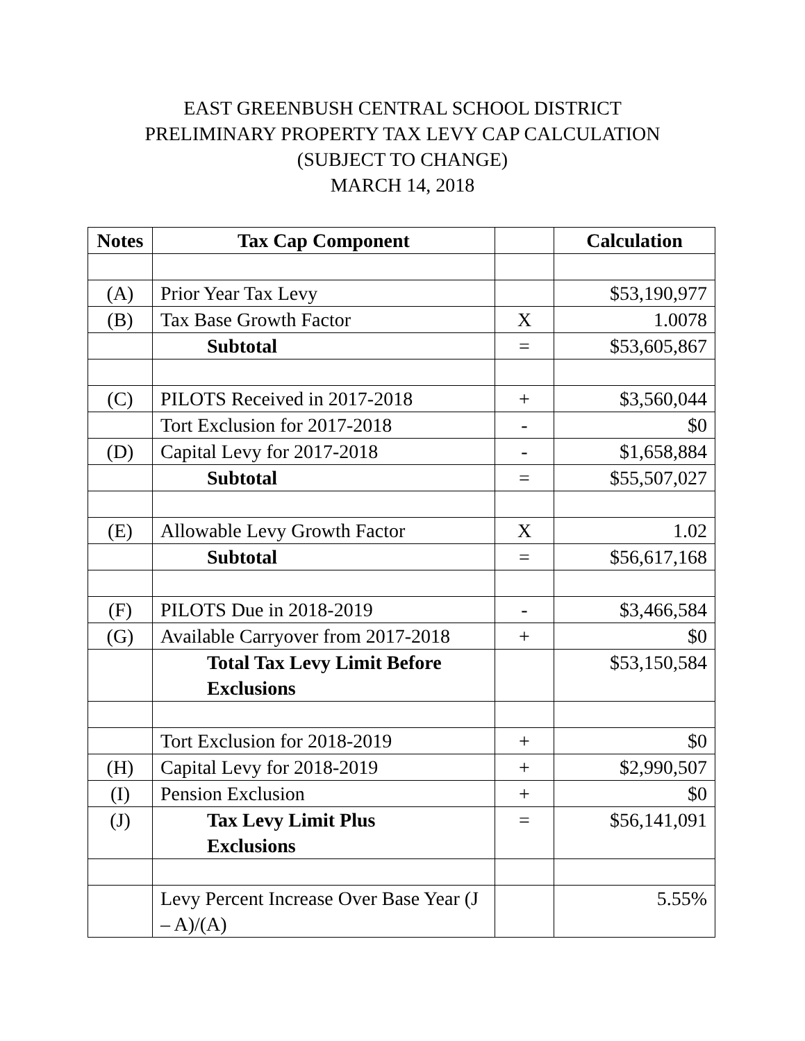EAST GREENBUSH CENTRAL SCHOOL DISTRICT
PRELIMINARY PROPERTY TAX LEVY CAP CALCULATION
(SUBJECT TO CHANGE)
MARCH 14, 2018
| Notes | Tax Cap Component | | Calculation |
| --- | --- | --- | --- |
| (A) | Prior Year Tax Levy | | $53,190,977 |
| (B) | Tax Base Growth Factor | X | 1.0078 |
| | Subtotal | = | $53,605,867 |
| (C) | PILOTS Received in 2017-2018 | + | $3,560,044 |
| | Tort Exclusion for 2017-2018 | - | $0 |
| (D) | Capital Levy for 2017-2018 | - | $1,658,884 |
| | Subtotal | = | $55,507,027 |
| (E) | Allowable Levy Growth Factor | X | 1.02 |
| | Subtotal | = | $56,617,168 |
| (F) | PILOTS Due in 2018-2019 | - | $3,466,584 |
| (G) | Available Carryover from 2017-2018 | + | $0 |
| | Total Tax Levy Limit Before Exclusions | | $53,150,584 |
| | Tort Exclusion for 2018-2019 | + | $0 |
| (H) | Capital Levy for 2018-2019 | + | $2,990,507 |
| (I) | Pension Exclusion | + | $0 |
| (J) | Tax Levy Limit Plus Exclusions | = | $56,141,091 |
| | Levy Percent Increase Over Base Year (J – A)/(A) | | 5.55% |